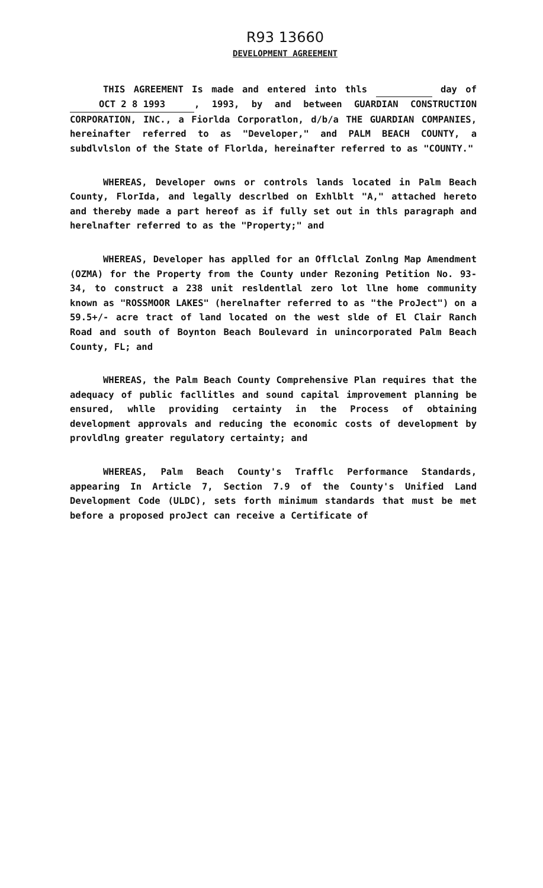R93 13660
DEVELOPMENT AGREEMENT
THIS AGREEMENT Is made and entered into thls day of OCT 2 8 1993, 1993, by and between GUARDIAN CONSTRUCTION CORPORATION, INC., a Fiorlda Corporatlon, d/b/a THE GUARDIAN COMPANIES, hereinafter referred to as "Developer," and PALM BEACH COUNTY, a subdlvlslon of the State of Florlda, hereinafter referred to as "COUNTY."
WHEREAS, Developer owns or controls lands located in Palm Beach County, FlorIda, and legally descrlbed on Exhlblt "A," attached hereto and thereby made a part hereof as if fully set out in thls paragraph and herelnafter referred to as the "Property;" and
WHEREAS, Developer has applled for an Offlclal Zonlng Map Amendment (OZMA) for the Property from the County under Rezoning Petition No. 93-34, to construct a 238 unit resldentlal zero lot llne home community known as "ROSSMOOR LAKES" (herelnafter referred to as "the ProJect") on a 59.5+/- acre tract of land located on the west slde of El Clair Ranch Road and south of Boynton Beach Boulevard in unincorporated Palm Beach County, FL; and
WHEREAS, the Palm Beach County Comprehensive Plan requires that the adequacy of public facllitles and sound capital improvement planning be ensured, whlle providing certainty in the Process of obtaining development approvals and reducing the economic costs of development by provldlng greater regulatory certainty; and
WHEREAS, Palm Beach County's Trafflc Performance Standards, appearing In Article 7, Section 7.9 of the County's Unified Land Development Code (ULDC), sets forth minimum standards that must be met before a proposed proJect can receive a Certificate of